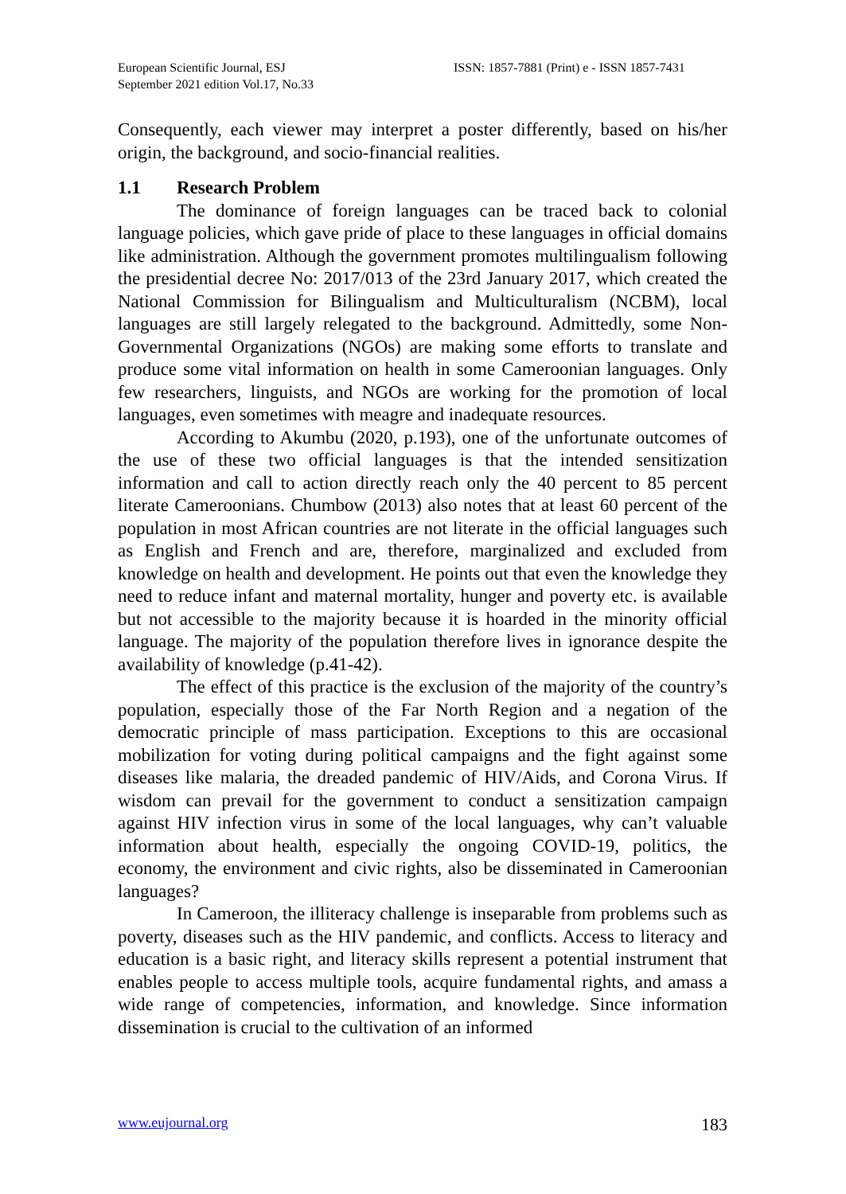European Scientific Journal, ESJ
September 2021 edition Vol.17, No.33
ISSN: 1857-7881 (Print) e - ISSN 1857-7431
Consequently, each viewer may interpret a poster differently, based on his/her origin, the background, and socio-financial realities.
1.1 Research Problem
The dominance of foreign languages can be traced back to colonial language policies, which gave pride of place to these languages in official domains like administration. Although the government promotes multilingualism following the presidential decree No: 2017/013 of the 23rd January 2017, which created the National Commission for Bilingualism and Multiculturalism (NCBM), local languages are still largely relegated to the background. Admittedly, some Non-Governmental Organizations (NGOs) are making some efforts to translate and produce some vital information on health in some Cameroonian languages. Only few researchers, linguists, and NGOs are working for the promotion of local languages, even sometimes with meagre and inadequate resources.
According to Akumbu (2020, p.193), one of the unfortunate outcomes of the use of these two official languages is that the intended sensitization information and call to action directly reach only the 40 percent to 85 percent literate Cameroonians. Chumbow (2013) also notes that at least 60 percent of the population in most African countries are not literate in the official languages such as English and French and are, therefore, marginalized and excluded from knowledge on health and development. He points out that even the knowledge they need to reduce infant and maternal mortality, hunger and poverty etc. is available but not accessible to the majority because it is hoarded in the minority official language. The majority of the population therefore lives in ignorance despite the availability of knowledge (p.41-42).
The effect of this practice is the exclusion of the majority of the country’s population, especially those of the Far North Region and a negation of the democratic principle of mass participation. Exceptions to this are occasional mobilization for voting during political campaigns and the fight against some diseases like malaria, the dreaded pandemic of HIV/Aids, and Corona Virus. If wisdom can prevail for the government to conduct a sensitization campaign against HIV infection virus in some of the local languages, why can’t valuable information about health, especially the ongoing COVID-19, politics, the economy, the environment and civic rights, also be disseminated in Cameroonian languages?
In Cameroon, the illiteracy challenge is inseparable from problems such as poverty, diseases such as the HIV pandemic, and conflicts. Access to literacy and education is a basic right, and literacy skills represent a potential instrument that enables people to access multiple tools, acquire fundamental rights, and amass a wide range of competencies, information, and knowledge. Since information dissemination is crucial to the cultivation of an informed
www.eujournal.org 183